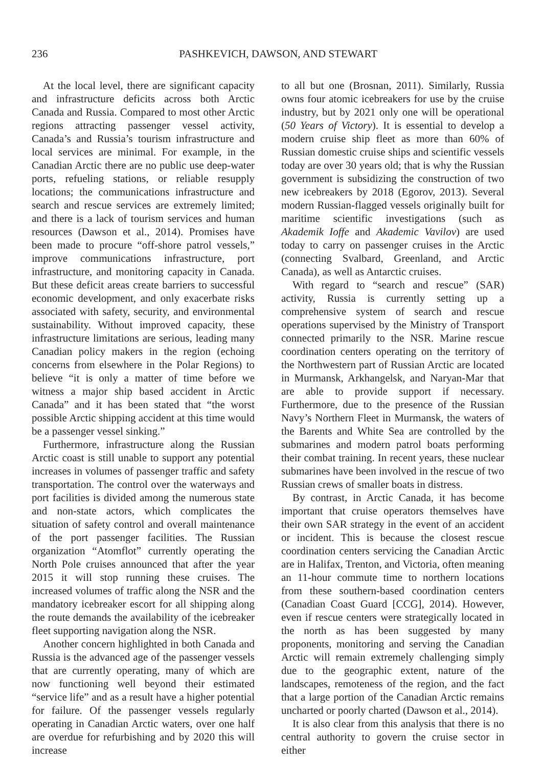236 PASHKEVICH, DAWSON, AND STEWART
At the local level, there are significant capacity and infrastructure deficits across both Arctic Canada and Russia. Compared to most other Arctic regions attracting passenger vessel activity, Canada’s and Russia’s tourism infrastructure and local services are minimal. For example, in the Canadian Arctic there are no public use deep-water ports, refueling stations, or reliable resupply locations; the communications infrastructure and search and rescue services are extremely limited; and there is a lack of tourism services and human resources (Dawson et al., 2014). Promises have been made to procure “off-shore patrol vessels,” improve communications infrastructure, port infrastructure, and monitoring capacity in Canada. But these deficit areas create barriers to successful economic development, and only exacerbate risks associated with safety, security, and environmental sustainability. Without improved capacity, these infrastructure limitations are serious, leading many Canadian policy makers in the region (echoing concerns from elsewhere in the Polar Regions) to believe “it is only a matter of time before we witness a major ship based accident in Arctic Canada” and it has been stated that “the worst possible Arctic shipping accident at this time would be a passenger vessel sinking.”
Furthermore, infrastructure along the Russian Arctic coast is still unable to support any potential increases in volumes of passenger traffic and safety transportation. The control over the waterways and port facilities is divided among the numerous state and non-state actors, which complicates the situation of safety control and overall maintenance of the port passenger facilities. The Russian organization “Atomflot” currently operating the North Pole cruises announced that after the year 2015 it will stop running these cruises. The increased volumes of traffic along the NSR and the mandatory icebreaker escort for all shipping along the route demands the availability of the icebreaker fleet supporting navigation along the NSR.
Another concern highlighted in both Canada and Russia is the advanced age of the passenger vessels that are currently operating, many of which are now functioning well beyond their estimated “service life” and as a result have a higher potential for failure. Of the passenger vessels regularly operating in Canadian Arctic waters, over one half are overdue for refurbishing and by 2020 this will increase
to all but one (Brosnan, 2011). Similarly, Russia owns four atomic icebreakers for use by the cruise industry, but by 2021 only one will be operational (50 Years of Victory). It is essential to develop a modern cruise ship fleet as more than 60% of Russian domestic cruise ships and scientific vessels today are over 30 years old; that is why the Russian government is subsidizing the construction of two new icebreakers by 2018 (Egorov, 2013). Several modern Russian-flagged vessels originally built for maritime scientific investigations (such as Akademik Ioffe and Akademic Vavilov) are used today to carry on passenger cruises in the Arctic (connecting Svalbard, Greenland, and Arctic Canada), as well as Antarctic cruises.
With regard to “search and rescue” (SAR) activity, Russia is currently setting up a comprehensive system of search and rescue operations supervised by the Ministry of Transport connected primarily to the NSR. Marine rescue coordination centers operating on the territory of the Northwestern part of Russian Arctic are located in Murmansk, Arkhangelsk, and Naryan-Mar that are able to provide support if necessary. Furthermore, due to the presence of the Russian Navy’s Northern Fleet in Murmansk, the waters of the Barents and White Sea are controlled by the submarines and modern patrol boats performing their combat training. In recent years, these nuclear submarines have been involved in the rescue of two Russian crews of smaller boats in distress.
By contrast, in Arctic Canada, it has become important that cruise operators themselves have their own SAR strategy in the event of an accident or incident. This is because the closest rescue coordination centers servicing the Canadian Arctic are in Halifax, Trenton, and Victoria, often meaning an 11-hour commute time to northern locations from these southern-based coordination centers (Canadian Coast Guard [CCG], 2014). However, even if rescue centers were strategically located in the north as has been suggested by many proponents, monitoring and serving the Canadian Arctic will remain extremely challenging simply due to the geographic extent, nature of the landscapes, remoteness of the region, and the fact that a large portion of the Canadian Arctic remains uncharted or poorly charted (Dawson et al., 2014).
It is also clear from this analysis that there is no central authority to govern the cruise sector in either